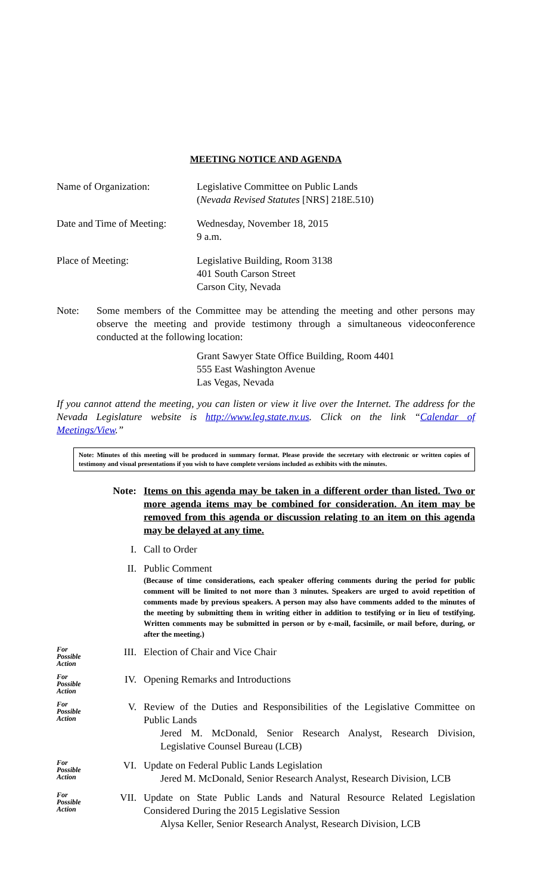MEETING NOTICE AND AGENDA
Name of Organization: Legislative Committee on Public Lands
(Nevada Revised Statutes [NRS] 218E.510)
Date and Time of Meeting:
Wednesday, November 18, 2015
9 a.m.
Place of Meeting: Legislative Building, Room 3138
401 South Carson Street
Carson City, Nevada
Note: Some members of the Committee may be attending the meeting and other persons may observe the meeting and provide testimony through a simultaneous videoconference conducted at the following location:
Grant Sawyer State Office Building, Room 4401
555 East Washington Avenue
Las Vegas, Nevada
If you cannot attend the meeting, you can listen or view it live over the Internet. The address for the Nevada Legislature website is http://www.leg.state.nv.us. Click on the link “Calendar of Meetings/View.”
Note: Minutes of this meeting will be produced in summary format. Please provide the secretary with electronic or written copies of testimony and visual presentations if you wish to have complete versions included as exhibits with the minutes.
Note: Items on this agenda may be taken in a different order than listed. Two or more agenda items may be combined for consideration. An item may be removed from this agenda or discussion relating to an item on this agenda may be delayed at any time.
I. Call to Order
II. Public Comment
(Because of time considerations, each speaker offering comments during the period for public comment will be limited to not more than 3 minutes. Speakers are urged to avoid repetition of comments made by previous speakers. A person may also have comments added to the minutes of the meeting by submitting them in writing either in addition to testifying or in lieu of testifying. Written comments may be submitted in person or by e-mail, facsimile, or mail before, during, or after the meeting.)
For Possible Action
III. Election of Chair and Vice Chair
For Possible Action
IV. Opening Remarks and Introductions
For Possible Action
V. Review of the Duties and Responsibilities of the Legislative Committee on Public Lands
Jered M. McDonald, Senior Research Analyst, Research Division, Legislative Counsel Bureau (LCB)
For Possible Action
VI. Update on Federal Public Lands Legislation
Jered M. McDonald, Senior Research Analyst, Research Division, LCB
For Possible Action
VII. Update on State Public Lands and Natural Resource Related Legislation Considered During the 2015 Legislative Session
Alysa Keller, Senior Research Analyst, Research Division, LCB